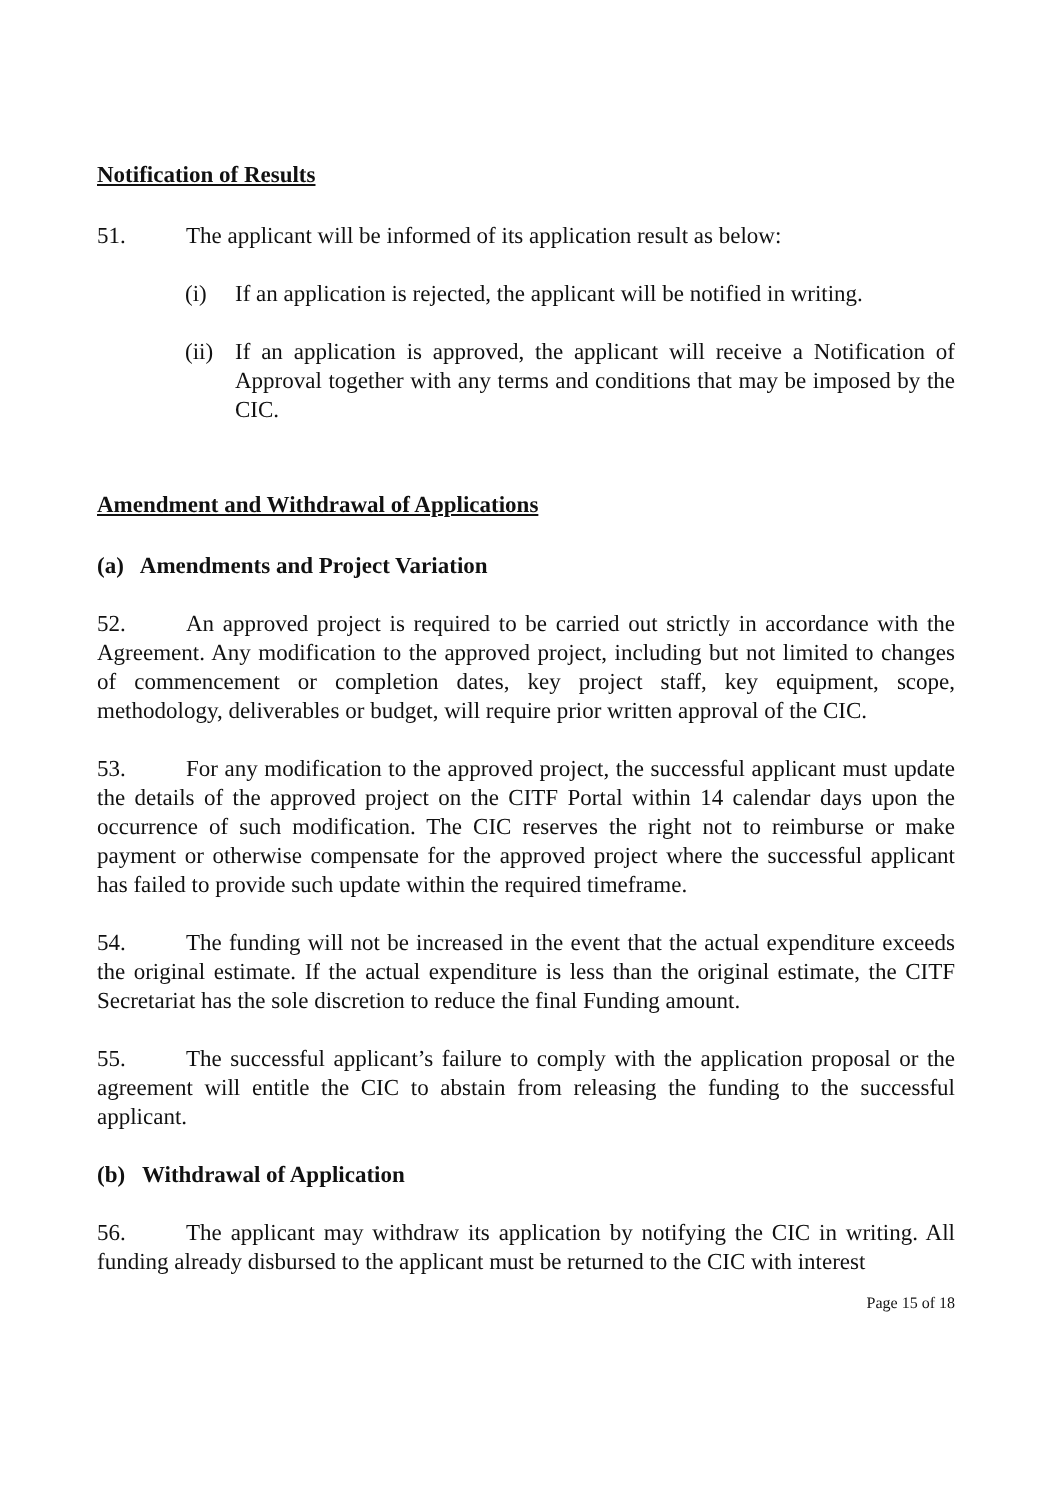Notification of Results
51. The applicant will be informed of its application result as below:
(i) If an application is rejected, the applicant will be notified in writing.
(ii) If an application is approved, the applicant will receive a Notification of Approval together with any terms and conditions that may be imposed by the CIC.
Amendment and Withdrawal of Applications
(a) Amendments and Project Variation
52. An approved project is required to be carried out strictly in accordance with the Agreement. Any modification to the approved project, including but not limited to changes of commencement or completion dates, key project staff, key equipment, scope, methodology, deliverables or budget, will require prior written approval of the CIC.
53. For any modification to the approved project, the successful applicant must update the details of the approved project on the CITF Portal within 14 calendar days upon the occurrence of such modification. The CIC reserves the right not to reimburse or make payment or otherwise compensate for the approved project where the successful applicant has failed to provide such update within the required timeframe.
54. The funding will not be increased in the event that the actual expenditure exceeds the original estimate. If the actual expenditure is less than the original estimate, the CITF Secretariat has the sole discretion to reduce the final Funding amount.
55. The successful applicant’s failure to comply with the application proposal or the agreement will entitle the CIC to abstain from releasing the funding to the successful applicant.
(b) Withdrawal of Application
56. The applicant may withdraw its application by notifying the CIC in writing. All funding already disbursed to the applicant must be returned to the CIC with interest
Page 15 of 18